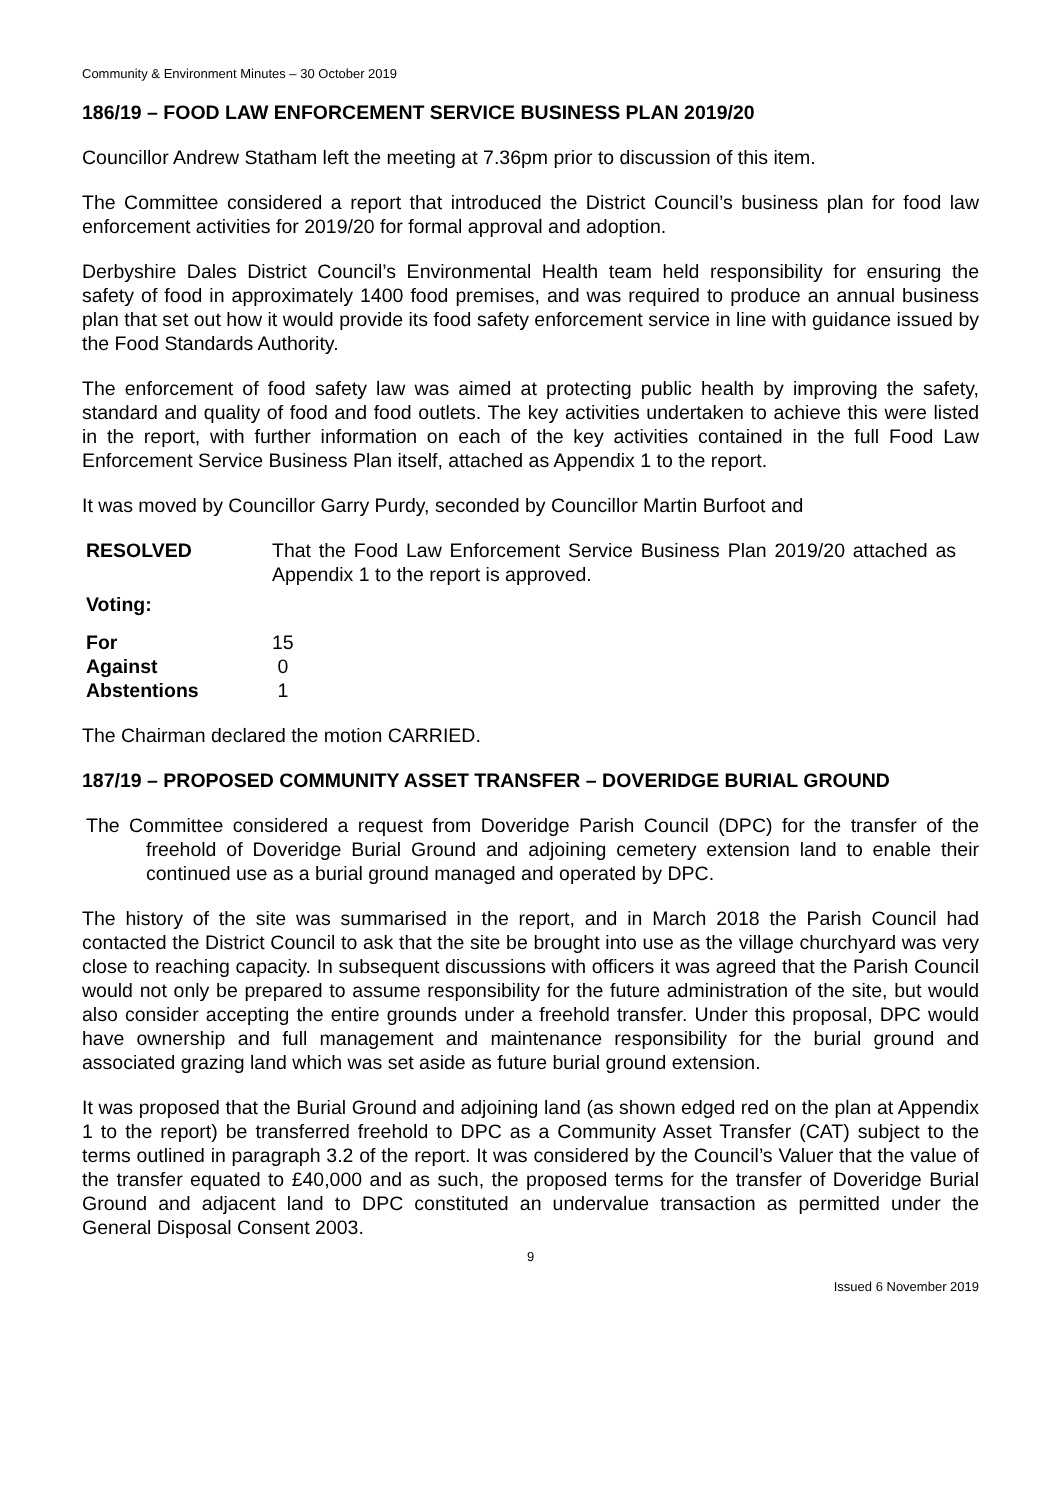Community & Environment Minutes – 30 October 2019
186/19 – FOOD LAW ENFORCEMENT SERVICE BUSINESS PLAN 2019/20
Councillor Andrew Statham left the meeting at 7.36pm prior to discussion of this item.
The Committee considered a report that introduced the District Council’s business plan for food law enforcement activities for 2019/20 for formal approval and adoption.
Derbyshire Dales District Council’s Environmental Health team held responsibility for ensuring the safety of food in approximately 1400 food premises, and was required to produce an annual business plan that set out how it would provide its food safety enforcement service in line with guidance issued by the Food Standards Authority.
The enforcement of food safety law was aimed at protecting public health by improving the safety, standard and quality of food and food outlets. The key activities undertaken to achieve this were listed in the report, with further information on each of the key activities contained in the full Food Law Enforcement Service Business Plan itself, attached as Appendix 1 to the report.
It was moved by Councillor Garry Purdy, seconded by Councillor Martin Burfoot and
| RESOLVED | That the Food Law Enforcement Service Business Plan 2019/20 attached as Appendix 1 to the report is approved. |
| Voting: | |
| For | 15 |
| Against | 0 |
| Abstentions | 1 |
The Chairman declared the motion CARRIED.
187/19 – PROPOSED COMMUNITY ASSET TRANSFER – DOVERIDGE BURIAL GROUND
The Committee considered a request from Doveridge Parish Council (DPC) for the transfer of the freehold of Doveridge Burial Ground and adjoining cemetery extension land to enable their continued use as a burial ground managed and operated by DPC.
The history of the site was summarised in the report, and in March 2018 the Parish Council had contacted the District Council to ask that the site be brought into use as the village churchyard was very close to reaching capacity. In subsequent discussions with officers it was agreed that the Parish Council would not only be prepared to assume responsibility for the future administration of the site, but would also consider accepting the entire grounds under a freehold transfer. Under this proposal, DPC would have ownership and full management and maintenance responsibility for the burial ground and associated grazing land which was set aside as future burial ground extension.
It was proposed that the Burial Ground and adjoining land (as shown edged red on the plan at Appendix 1 to the report) be transferred freehold to DPC as a Community Asset Transfer (CAT) subject to the terms outlined in paragraph 3.2 of the report. It was considered by the Council’s Valuer that the value of the transfer equated to £40,000 and as such, the proposed terms for the transfer of Doveridge Burial Ground and adjacent land to DPC constituted an undervalue transaction as permitted under the General Disposal Consent 2003.
9
Issued 6 November 2019